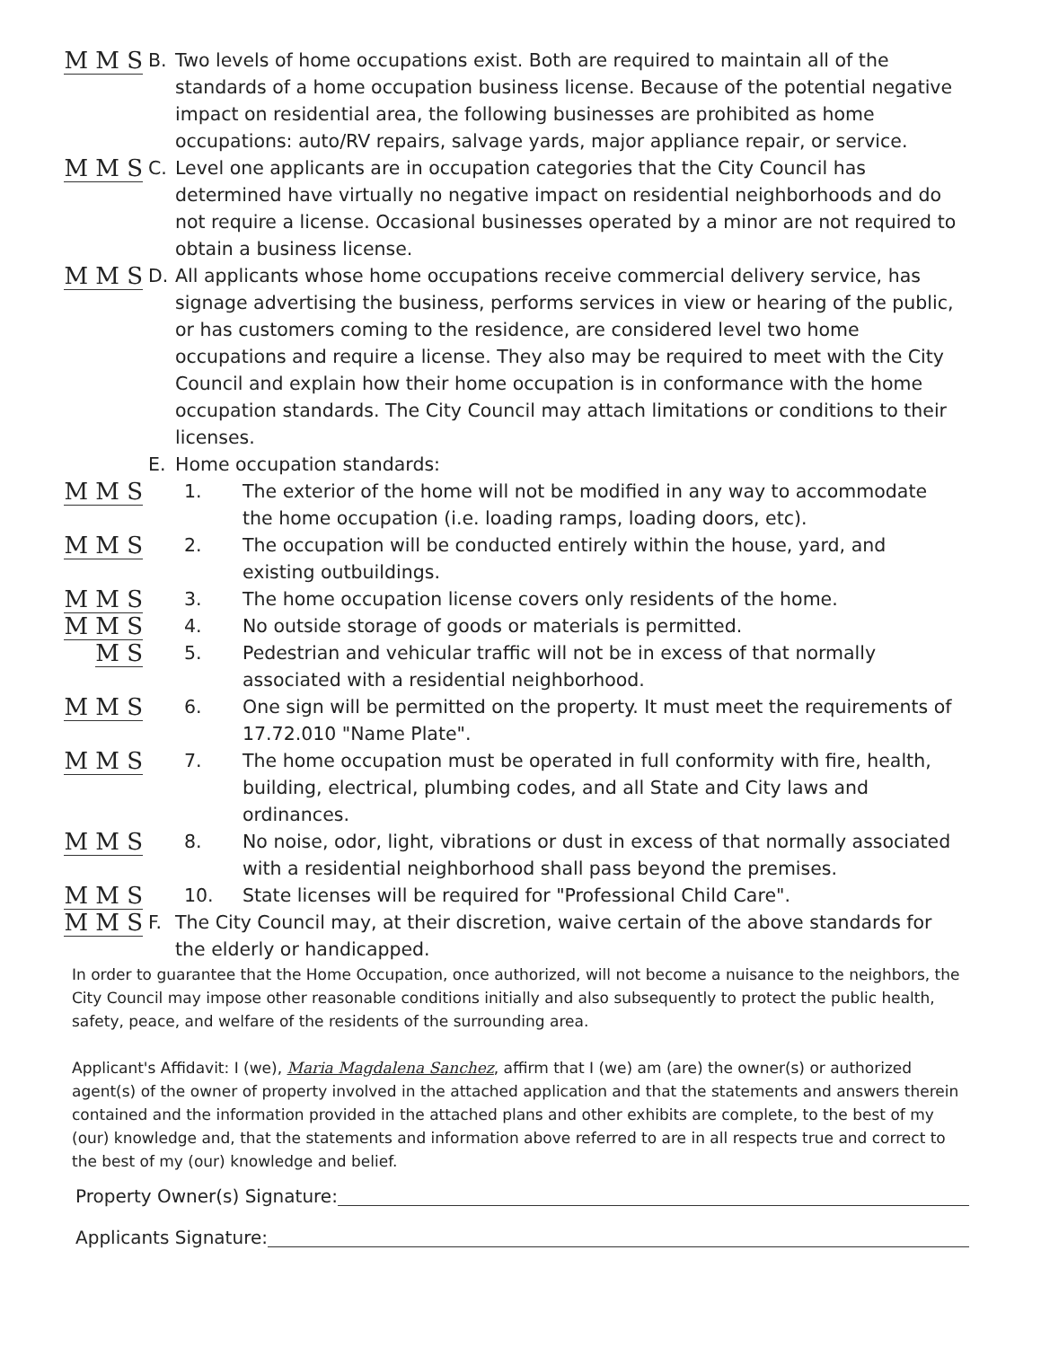M M S
B. Two levels of home occupations exist. Both are required to maintain all of the standards of a home occupation business license. Because of the potential negative impact on residential area, the following businesses are prohibited as home occupations: auto/RV repairs, salvage yards, major appliance repair, or service.
M M S
C. Level one applicants are in occupation categories that the City Council has determined have virtually no negative impact on residential neighborhoods and do not require a license. Occasional businesses operated by a minor are not required to obtain a business license.
M M S
D. All applicants whose home occupations receive commercial delivery service, has signage advertising the business, performs services in view or hearing of the public, or has customers coming to the residence, are considered level two home occupations and require a license. They also may be required to meet with the City Council and explain how their home occupation is in conformance with the home occupation standards. The City Council may attach limitations or conditions to their licenses.
E. Home occupation standards:
M M S
1. The exterior of the home will not be modified in any way to accommodate the home occupation (i.e. loading ramps, loading doors, etc).
M M S
2. The occupation will be conducted entirely within the house, yard, and existing outbuildings.
M M S
3. The home occupation license covers only residents of the home.
M M S
4. No outside storage of goods or materials is permitted.
M S
5. Pedestrian and vehicular traffic will not be in excess of that normally associated with a residential neighborhood.
M M S
6. One sign will be permitted on the property. It must meet the requirements of 17.72.010 "Name Plate".
M M S
7. The home occupation must be operated in full conformity with fire, health, building, electrical, plumbing codes, and all State and City laws and ordinances.
M M S
8. No noise, odor, light, vibrations or dust in excess of that normally associated with a residential neighborhood shall pass beyond the premises.
M M S
10. State licenses will be required for "Professional Child Care".
M M S
F. The City Council may, at their discretion, waive certain of the above standards for the elderly or handicapped.
In order to guarantee that the Home Occupation, once authorized, will not become a nuisance to the neighbors, the City Council may impose other reasonable conditions initially and also subsequently to protect the public health, safety, peace, and welfare of the residents of the surrounding area.
Applicant's Affidavit: I (we), Maria Magdalena Sanchez, affirm that I (we) am (are) the owner(s) or authorized agent(s) of the owner of property involved in the attached application and that the statements and answers therein contained and the information provided in the attached plans and other exhibits are complete, to the best of my (our) knowledge and, that the statements and information above referred to are in all respects true and correct to the best of my (our) knowledge and belief.
Property Owner(s) Signature:
Applicants Signature: